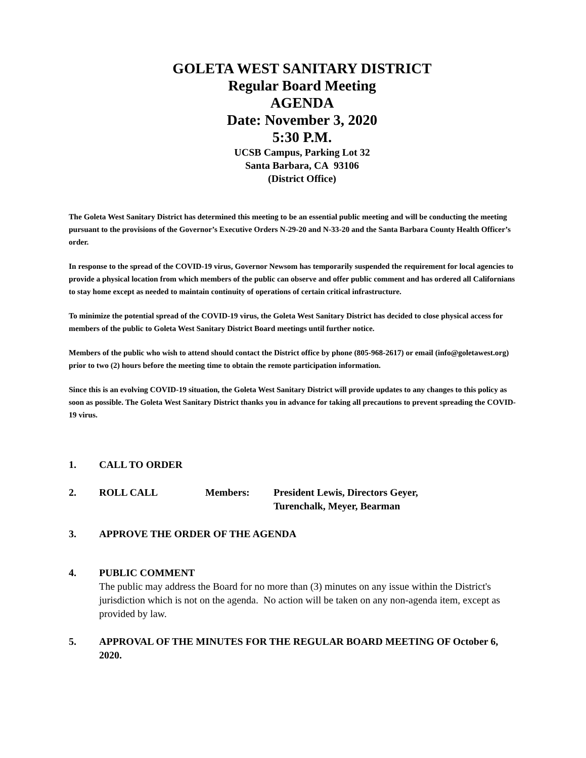GOLETA WEST SANITARY DISTRICT
Regular Board Meeting
AGENDA
Date: November 3, 2020
5:30 P.M.
UCSB Campus, Parking Lot 32
Santa Barbara, CA 93106
(District Office)
The Goleta West Sanitary District has determined this meeting to be an essential public meeting and will be conducting the meeting pursuant to the provisions of the Governor’s Executive Orders N-29-20 and N-33-20 and the Santa Barbara County Health Officer’s order.
In response to the spread of the COVID-19 virus, Governor Newsom has temporarily suspended the requirement for local agencies to provide a physical location from which members of the public can observe and offer public comment and has ordered all Californians to stay home except as needed to maintain continuity of operations of certain critical infrastructure.
To minimize the potential spread of the COVID-19 virus, the Goleta West Sanitary District has decided to close physical access for members of the public to Goleta West Sanitary District Board meetings until further notice.
Members of the public who wish to attend should contact the District office by phone (805-968-2617) or email (info@goletawest.org) prior to two (2) hours before the meeting time to obtain the remote participation information.
Since this is an evolving COVID-19 situation, the Goleta West Sanitary District will provide updates to any changes to this policy as soon as possible. The Goleta West Sanitary District thanks you in advance for taking all precautions to prevent spreading the COVID-19 virus.
1. CALL TO ORDER
2. ROLL CALL Members: President Lewis, Directors Geyer,
Turenchalk, Meyer, Bearman
3. APPROVE THE ORDER OF THE AGENDA
4. PUBLIC COMMENT
The public may address the Board for no more than (3) minutes on any issue within the District's jurisdiction which is not on the agenda. No action will be taken on any non-agenda item, except as provided by law.
5. APPROVAL OF THE MINUTES FOR THE REGULAR BOARD MEETING OF October 6, 2020.